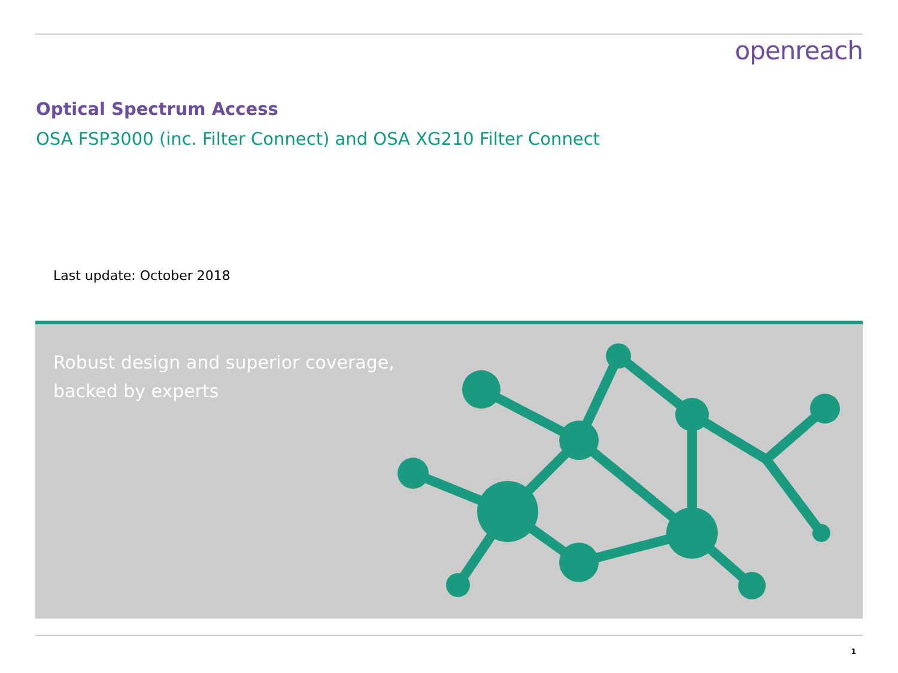openreach
Optical Spectrum Access
OSA FSP3000 (inc. Filter Connect) and OSA XG210 Filter Connect
Last update: October 2018
Robust design and superior coverage,
backed by experts
1